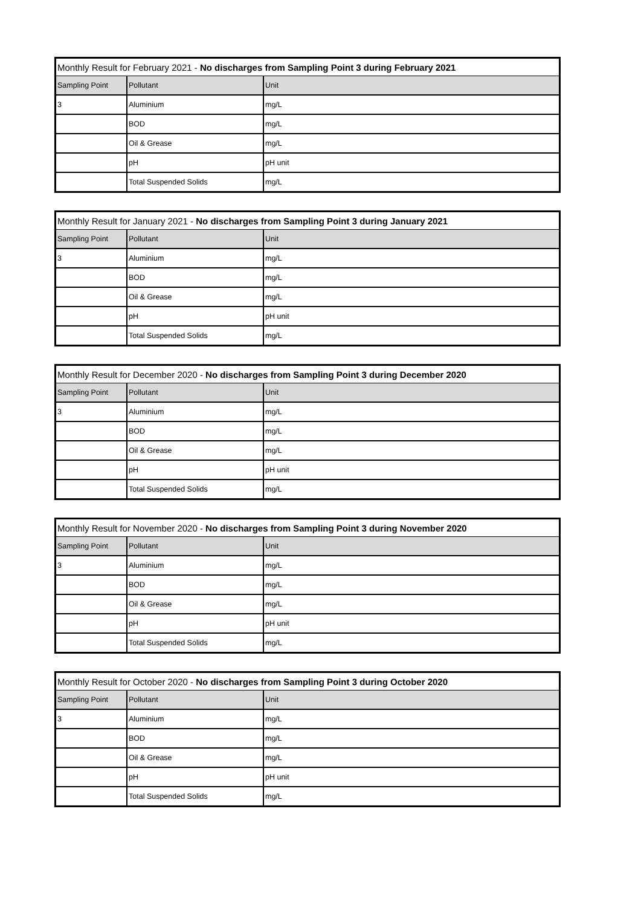| Monthly Result for February 2021 - No discharges from Sampling Point 3 during February 2021 | | |
| Sampling Point | Pollutant | Unit |
| 3 | Aluminium | mg/L |
| | BOD | mg/L |
| | Oil & Grease | mg/L |
| | pH | pH unit |
| | Total Suspended Solids | mg/L |
| Monthly Result for January 2021 - No discharges from Sampling Point 3 during January 2021 | | |
| Sampling Point | Pollutant | Unit |
| 3 | Aluminium | mg/L |
| | BOD | mg/L |
| | Oil & Grease | mg/L |
| | pH | pH unit |
| | Total Suspended Solids | mg/L |
| Monthly Result for December 2020 - No discharges from Sampling Point 3 during December 2020 | | |
| Sampling Point | Pollutant | Unit |
| 3 | Aluminium | mg/L |
| | BOD | mg/L |
| | Oil & Grease | mg/L |
| | pH | pH unit |
| | Total Suspended Solids | mg/L |
| Monthly Result for November 2020 - No discharges from Sampling Point 3 during November 2020 | | |
| Sampling Point | Pollutant | Unit |
| 3 | Aluminium | mg/L |
| | BOD | mg/L |
| | Oil & Grease | mg/L |
| | pH | pH unit |
| | Total Suspended Solids | mg/L |
| Monthly Result for October 2020 - No discharges from Sampling Point 3 during October 2020 | | |
| Sampling Point | Pollutant | Unit |
| 3 | Aluminium | mg/L |
| | BOD | mg/L |
| | Oil & Grease | mg/L |
| | pH | pH unit |
| | Total Suspended Solids | mg/L |